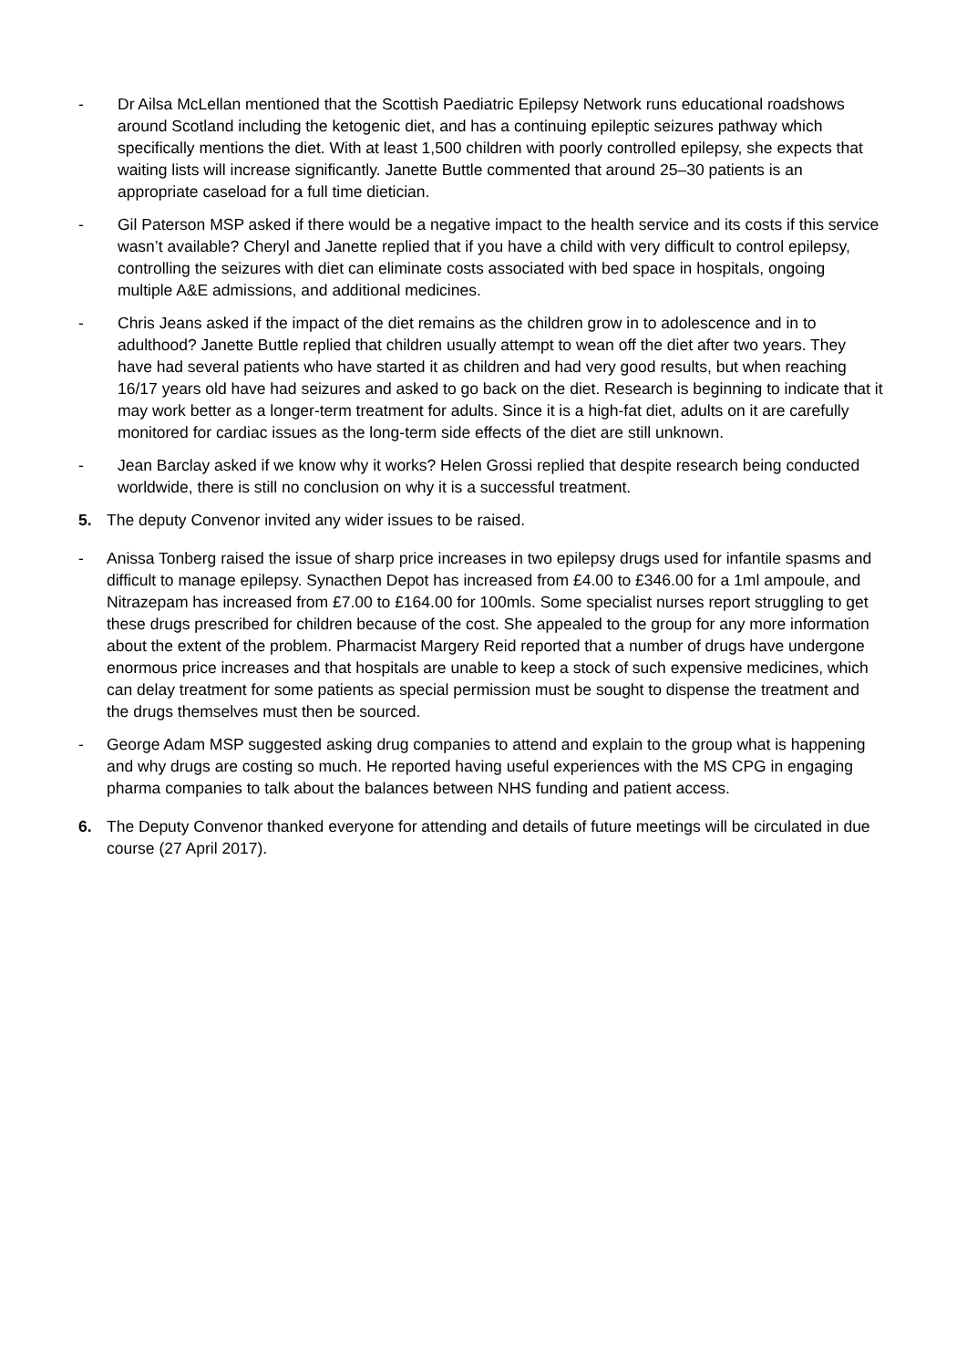- Dr Ailsa McLellan mentioned that the Scottish Paediatric Epilepsy Network runs educational roadshows around Scotland including the ketogenic diet, and has a continuing epileptic seizures pathway which specifically mentions the diet. With at least 1,500 children with poorly controlled epilepsy, she expects that waiting lists will increase significantly. Janette Buttle commented that around 25–30 patients is an appropriate caseload for a full time dietician.
- Gil Paterson MSP asked if there would be a negative impact to the health service and its costs if this service wasn’t available? Cheryl and Janette replied that if you have a child with very difficult to control epilepsy, controlling the seizures with diet can eliminate costs associated with bed space in hospitals, ongoing multiple A&E admissions, and additional medicines.
- Chris Jeans asked if the impact of the diet remains as the children grow in to adolescence and in to adulthood? Janette Buttle replied that children usually attempt to wean off the diet after two years. They have had several patients who have started it as children and had very good results, but when reaching 16/17 years old have had seizures and asked to go back on the diet. Research is beginning to indicate that it may work better as a longer-term treatment for adults. Since it is a high-fat diet, adults on it are carefully monitored for cardiac issues as the long-term side effects of the diet are still unknown.
- Jean Barclay asked if we know why it works? Helen Grossi replied that despite research being conducted worldwide, there is still no conclusion on why it is a successful treatment.
5. The deputy Convenor invited any wider issues to be raised.
- Anissa Tonberg raised the issue of sharp price increases in two epilepsy drugs used for infantile spasms and difficult to manage epilepsy. Synacthen Depot has increased from £4.00 to £346.00 for a 1ml ampoule, and Nitrazepam has increased from £7.00 to £164.00 for 100mls. Some specialist nurses report struggling to get these drugs prescribed for children because of the cost. She appealed to the group for any more information about the extent of the problem. Pharmacist Margery Reid reported that a number of drugs have undergone enormous price increases and that hospitals are unable to keep a stock of such expensive medicines, which can delay treatment for some patients as special permission must be sought to dispense the treatment and the drugs themselves must then be sourced.
- George Adam MSP suggested asking drug companies to attend and explain to the group what is happening and why drugs are costing so much. He reported having useful experiences with the MS CPG in engaging pharma companies to talk about the balances between NHS funding and patient access.
6. The Deputy Convenor thanked everyone for attending and details of future meetings will be circulated in due course (27 April 2017).